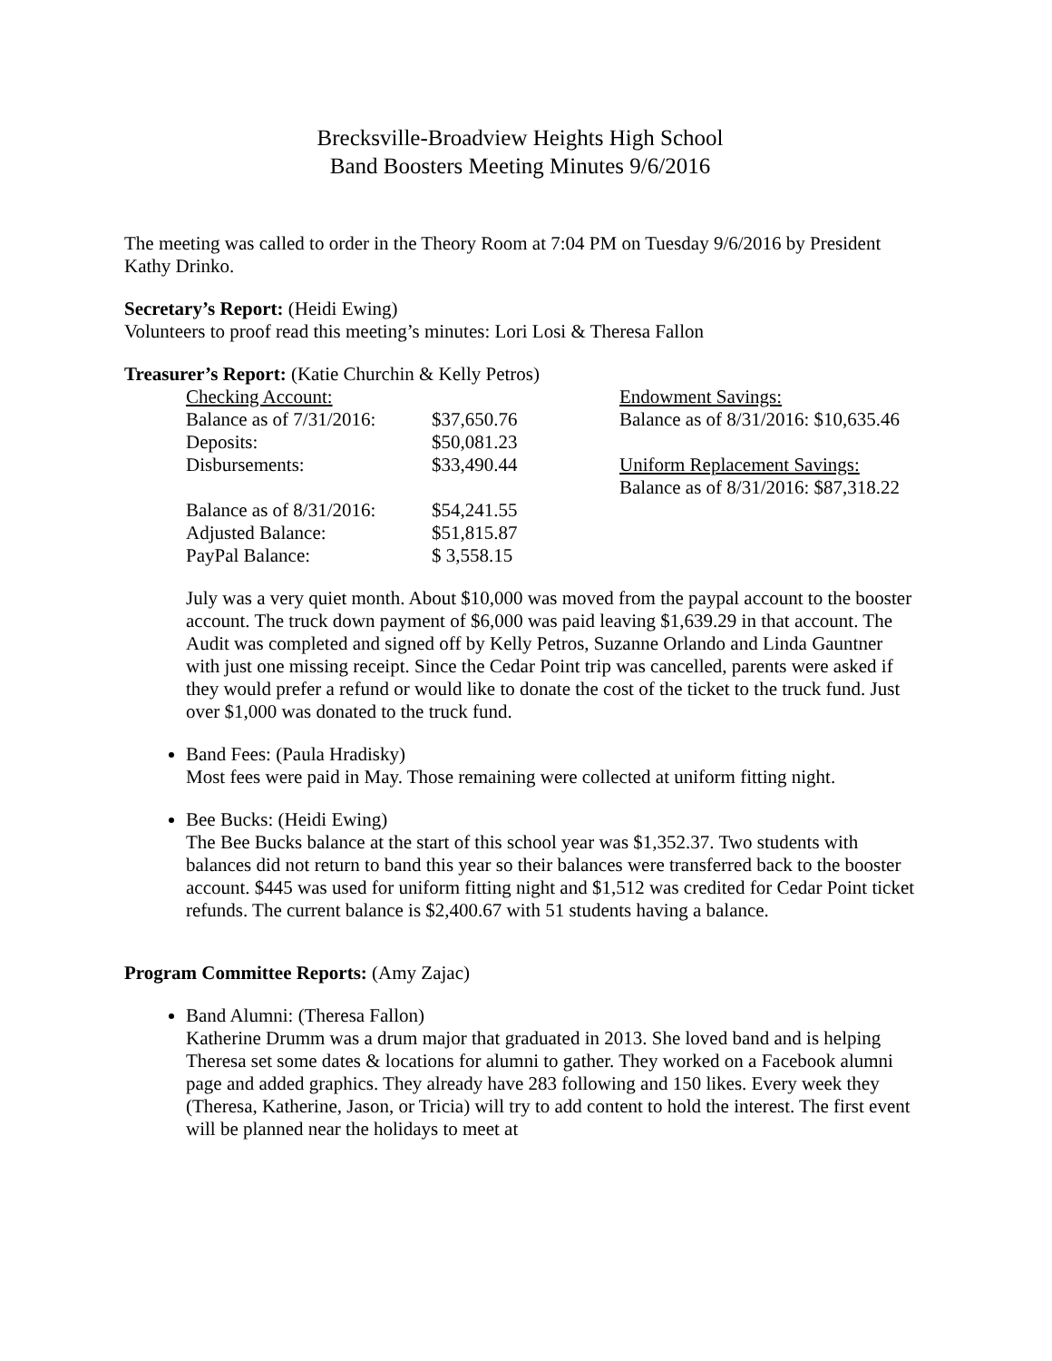Brecksville-Broadview Heights High School
Band Boosters Meeting Minutes 9/6/2016
The meeting was called to order in the Theory Room at 7:04 PM on Tuesday 9/6/2016 by President Kathy Drinko.
Secretary’s Report: (Heidi Ewing)
Volunteers to proof read this meeting’s minutes: Lori Losi & Theresa Fallon
Treasurer’s Report: (Katie Churchin & Kelly Petros)
| Checking Account: | | Endowment Savings: |
| Balance as of 7/31/2016: | $37,650.76 | Balance as of 8/31/2016: $10,635.46 |
| Deposits: | $50,081.23 | |
| Disbursements: | $33,490.44 | Uniform Replacement Savings: |
| | | Balance as of 8/31/2016: $87,318.22 |
| Balance as of 8/31/2016: | $54,241.55 | |
| Adjusted Balance: | $51,815.87 | |
| PayPal Balance: | $ 3,558.15 | |
July was a very quiet month. About $10,000 was moved from the paypal account to the booster account. The truck down payment of $6,000 was paid leaving $1,639.29 in that account. The Audit was completed and signed off by Kelly Petros, Suzanne Orlando and Linda Gauntner with just one missing receipt. Since the Cedar Point trip was cancelled, parents were asked if they would prefer a refund or would like to donate the cost of the ticket to the truck fund. Just over $1,000 was donated to the truck fund.
Band Fees: (Paula Hradisky)
Most fees were paid in May. Those remaining were collected at uniform fitting night.
Bee Bucks: (Heidi Ewing)
The Bee Bucks balance at the start of this school year was $1,352.37. Two students with balances did not return to band this year so their balances were transferred back to the booster account. $445 was used for uniform fitting night and $1,512 was credited for Cedar Point ticket refunds. The current balance is $2,400.67 with 51 students having a balance.
Program Committee Reports: (Amy Zajac)
Band Alumni: (Theresa Fallon)
Katherine Drumm was a drum major that graduated in 2013. She loved band and is helping Theresa set some dates & locations for alumni to gather. They worked on a Facebook alumni page and added graphics. They already have 283 following and 150 likes. Every week they (Theresa, Katherine, Jason, or Tricia) will try to add content to hold the interest. The first event will be planned near the holidays to meet at